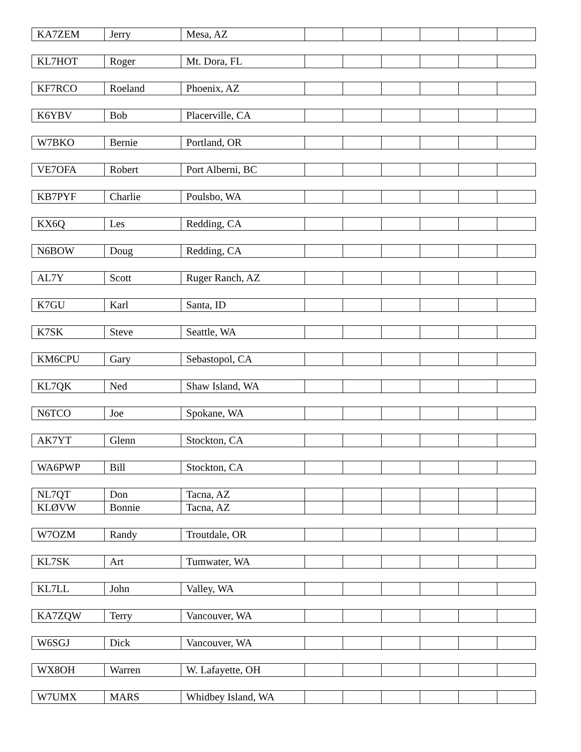| KA7ZEM | Jerry | Mesa, AZ | | | | | | |
| KL7HOT | Roger | Mt. Dora, FL | | | | | | |
| KF7RCO | Roeland | Phoenix, AZ | | | | | | |
| K6YBV | Bob | Placerville, CA | | | | | | |
| W7BKO | Bernie | Portland, OR | | | | | | |
| VE7OFA | Robert | Port Alberni, BC | | | | | | |
| KB7PYF | Charlie | Poulsbo, WA | | | | | | |
| KX6Q | Les | Redding, CA | | | | | | |
| N6BOW | Doug | Redding, CA | | | | | | |
| AL7Y | Scott | Ruger Ranch, AZ | | | | | | |
| K7GU | Karl | Santa, ID | | | | | | |
| K7SK | Steve | Seattle, WA | | | | | | |
| KM6CPU | Gary | Sebastopol, CA | | | | | | |
| KL7QK | Ned | Shaw Island, WA | | | | | | |
| N6TCO | Joe | Spokane, WA | | | | | | |
| AK7YT | Glenn | Stockton, CA | | | | | | |
| WA6PWP | Bill | Stockton, CA | | | | | | |
| NL7QT | Don | Tacna, AZ | | | | | | |
| KLØVW | Bonnie | Tacna, AZ | | | | | | |
| W7OZM | Randy | Troutdale, OR | | | | | | |
| KL7SK | Art | Tumwater, WA | | | | | | |
| KL7LL | John | Valley, WA | | | | | | |
| KA7ZQW | Terry | Vancouver, WA | | | | | | |
| W6SGJ | Dick | Vancouver, WA | | | | | | |
| WX8OH | Warren | W. Lafayette, OH | | | | | | |
| W7UMX | MARS | Whidbey Island, WA | | | | | | |